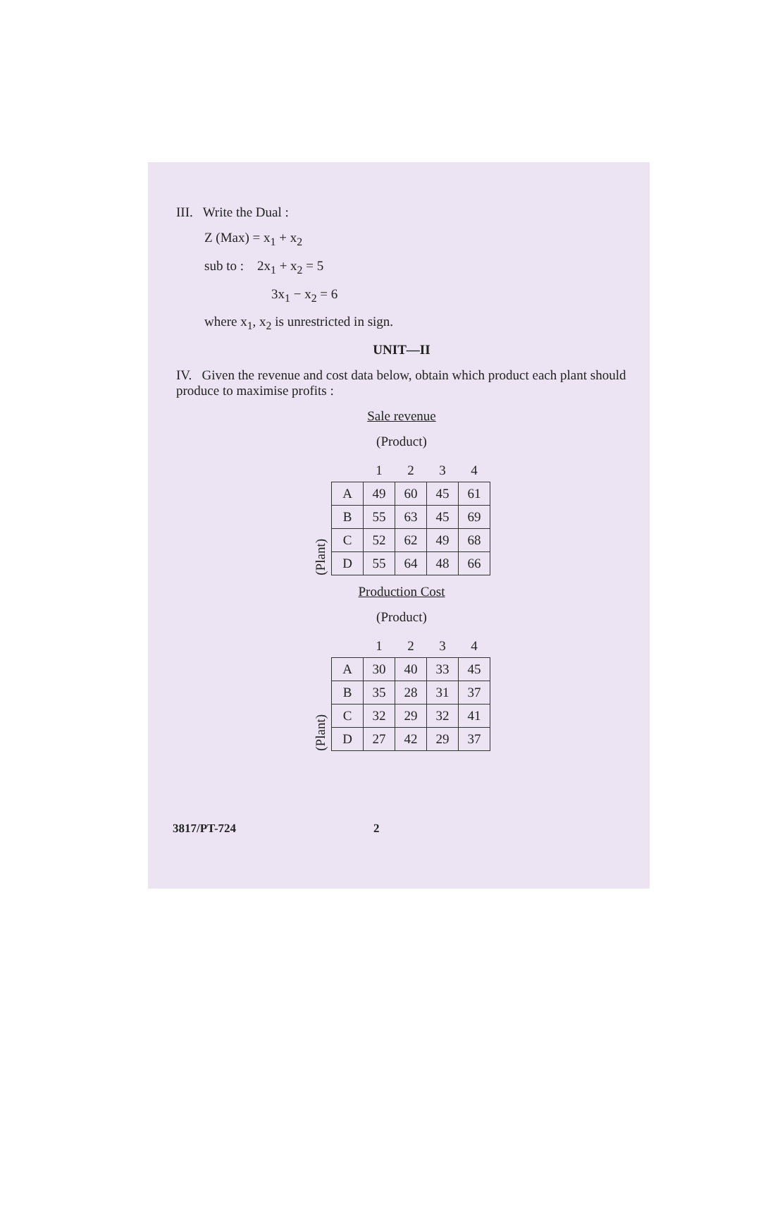III. Write the Dual :
Z (Max) = x<sub>1</sub> + x<sub>2</sub>
sub to : 2x<sub>1</sub> + x<sub>2</sub> = 5
3x<sub>1</sub> − x<sub>2</sub> = 6
where x<sub>1</sub>, x<sub>2</sub> is unrestricted in sign.
UNIT—II
IV. Given the revenue and cost data below, obtain which product each plant should produce to maximise profits :
Sale revenue
(Product)
(Plant)
| | 1 | 2 | 3 | 4 |
| --- | --- | --- | --- | --- |
| A | 49 | 60 | 45 | 61 |
| B | 55 | 63 | 45 | 69 |
| C | 52 | 62 | 49 | 68 |
| D | 55 | 64 | 48 | 66 |
Production Cost
(Product)
(Plant)
| | 1 | 2 | 3 | 4 |
| --- | --- | --- | --- | --- |
| A | 30 | 40 | 33 | 45 |
| B | 35 | 28 | 31 | 37 |
| C | 32 | 29 | 32 | 41 |
| D | 27 | 42 | 29 | 37 |
3817/PT-724 2